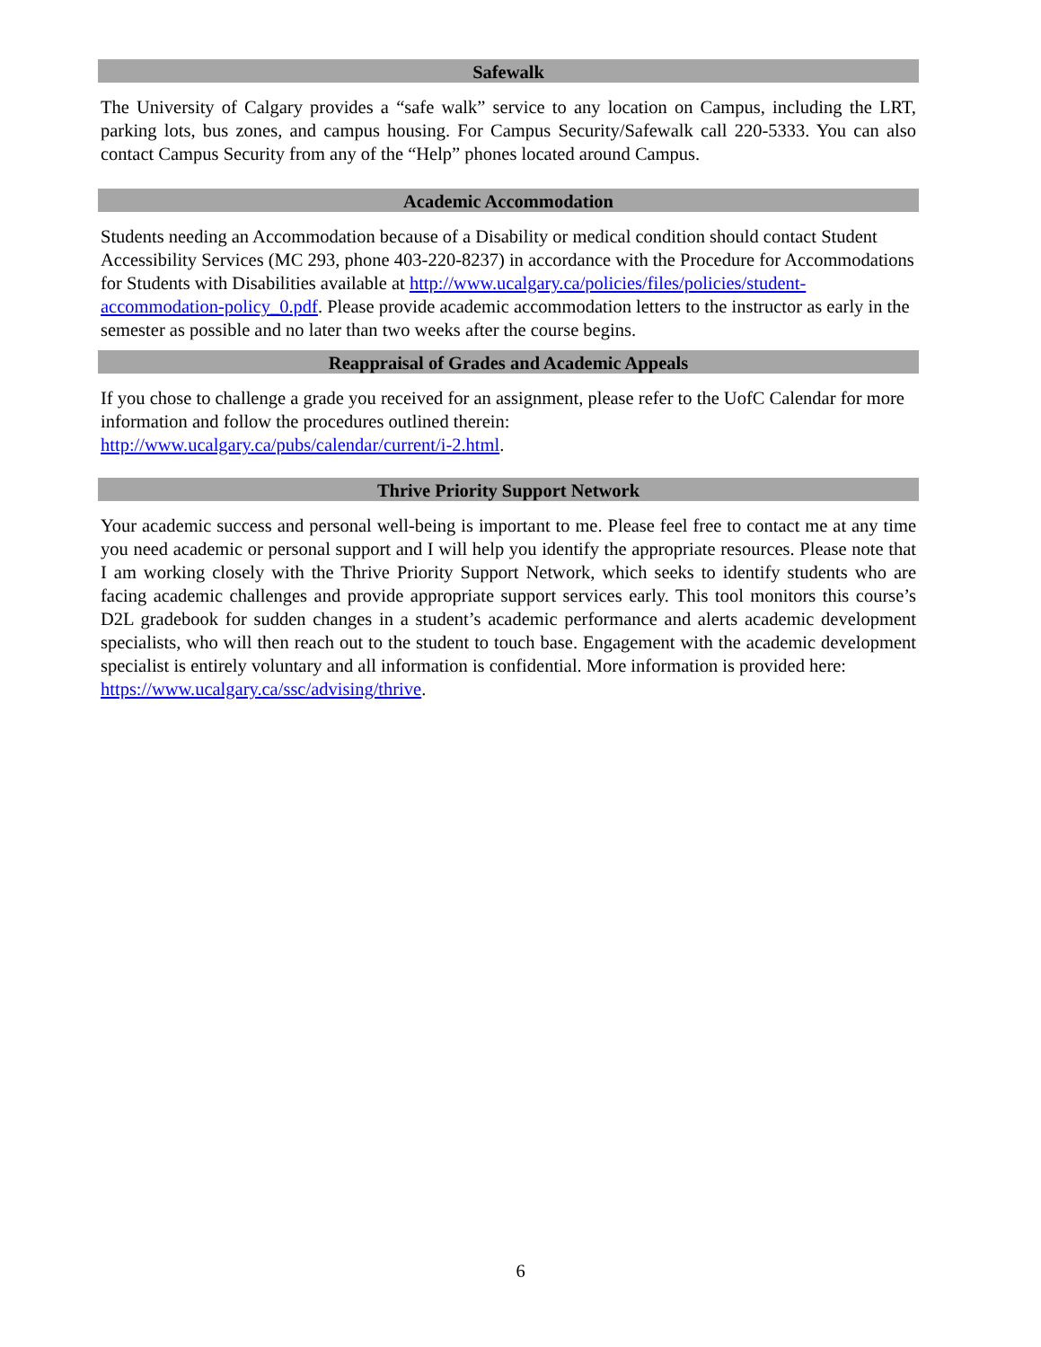Safewalk
The University of Calgary provides a “safe walk” service to any location on Campus, including the LRT, parking lots, bus zones, and campus housing. For Campus Security/Safewalk call 220-5333. You can also contact Campus Security from any of the “Help” phones located around Campus.
Academic Accommodation
Students needing an Accommodation because of a Disability or medical condition should contact Student Accessibility Services (MC 293, phone 403-220-8237) in accordance with the Procedure for Accommodations for Students with Disabilities available at http://www.ucalgary.ca/policies/files/policies/student-accommodation-policy_0.pdf. Please provide academic accommodation letters to the instructor as early in the semester as possible and no later than two weeks after the course begins.
Reappraisal of Grades and Academic Appeals
If you chose to challenge a grade you received for an assignment, please refer to the UofC Calendar for more information and follow the procedures outlined therein:
http://www.ucalgary.ca/pubs/calendar/current/i-2.html.
Thrive Priority Support Network
Your academic success and personal well-being is important to me. Please feel free to contact me at any time you need academic or personal support and I will help you identify the appropriate resources. Please note that I am working closely with the Thrive Priority Support Network, which seeks to identify students who are facing academic challenges and provide appropriate support services early. This tool monitors this course’s D2L gradebook for sudden changes in a student’s academic performance and alerts academic development specialists, who will then reach out to the student to touch base. Engagement with the academic development specialist is entirely voluntary and all information is confidential. More information is provided here:
https://www.ucalgary.ca/ssc/advising/thrive.
6